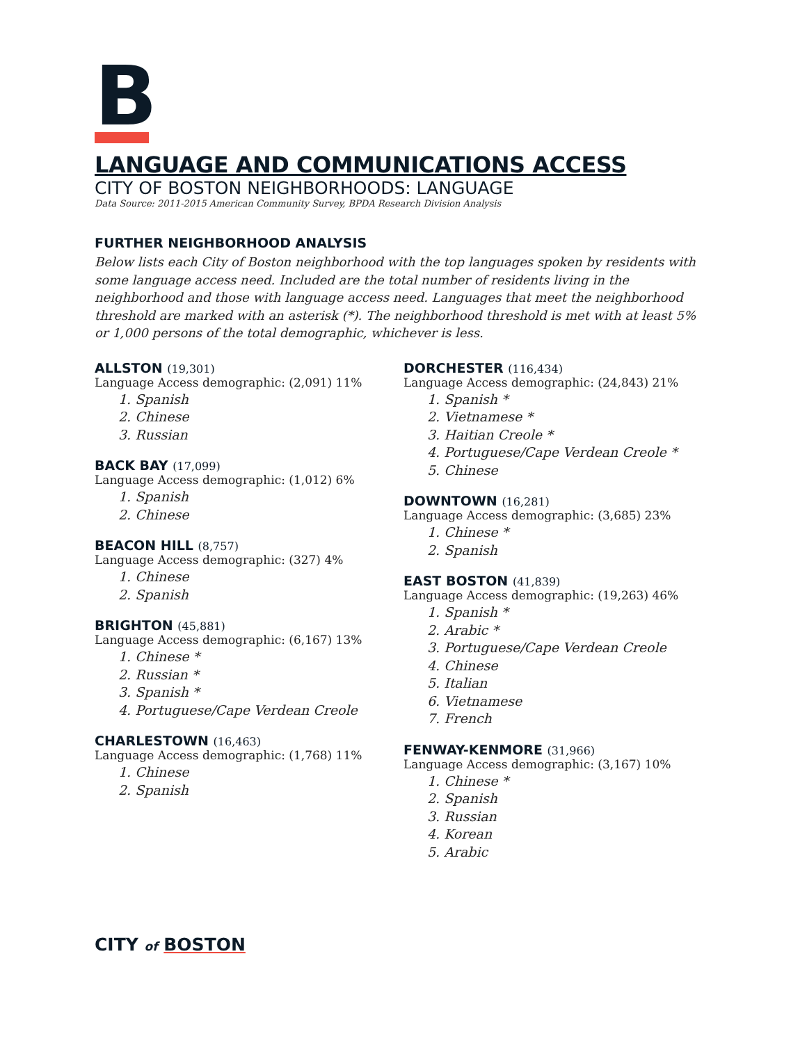B
LANGUAGE AND COMMUNICATIONS ACCESS
CITY OF BOSTON NEIGHBORHOODS: LANGUAGE
Data Source: 2011-2015 American Community Survey, BPDA Research Division Analysis
FURTHER NEIGHBORHOOD ANALYSIS
Below lists each City of Boston neighborhood with the top languages spoken by residents with some language access need. Included are the total number of residents living in the neighborhood and those with language access need. Languages that meet the neighborhood threshold are marked with an asterisk (*). The neighborhood threshold is met with at least 5% or 1,000 persons of the total demographic, whichever is less.
ALLSTON (19,301)
Language Access demographic: (2,091) 11%
1. Spanish
2. Chinese
3. Russian
BACK BAY (17,099)
Language Access demographic: (1,012) 6%
1. Spanish
2. Chinese
BEACON HILL (8,757)
Language Access demographic: (327) 4%
1. Chinese
2. Spanish
BRIGHTON (45,881)
Language Access demographic: (6,167) 13%
1. Chinese *
2. Russian *
3. Spanish *
4. Portuguese/Cape Verdean Creole
CHARLESTOWN (16,463)
Language Access demographic: (1,768) 11%
1. Chinese
2. Spanish
DORCHESTER (116,434)
Language Access demographic: (24,843) 21%
1. Spanish *
2. Vietnamese *
3. Haitian Creole *
4. Portuguese/Cape Verdean Creole *
5. Chinese
DOWNTOWN (16,281)
Language Access demographic: (3,685) 23%
1. Chinese *
2. Spanish
EAST BOSTON (41,839)
Language Access demographic: (19,263) 46%
1. Spanish *
2. Arabic *
3. Portuguese/Cape Verdean Creole
4. Chinese
5. Italian
6. Vietnamese
7. French
FENWAY-KENMORE (31,966)
Language Access demographic: (3,167) 10%
1. Chinese *
2. Spanish
3. Russian
4. Korean
5. Arabic
CITY of BOSTON